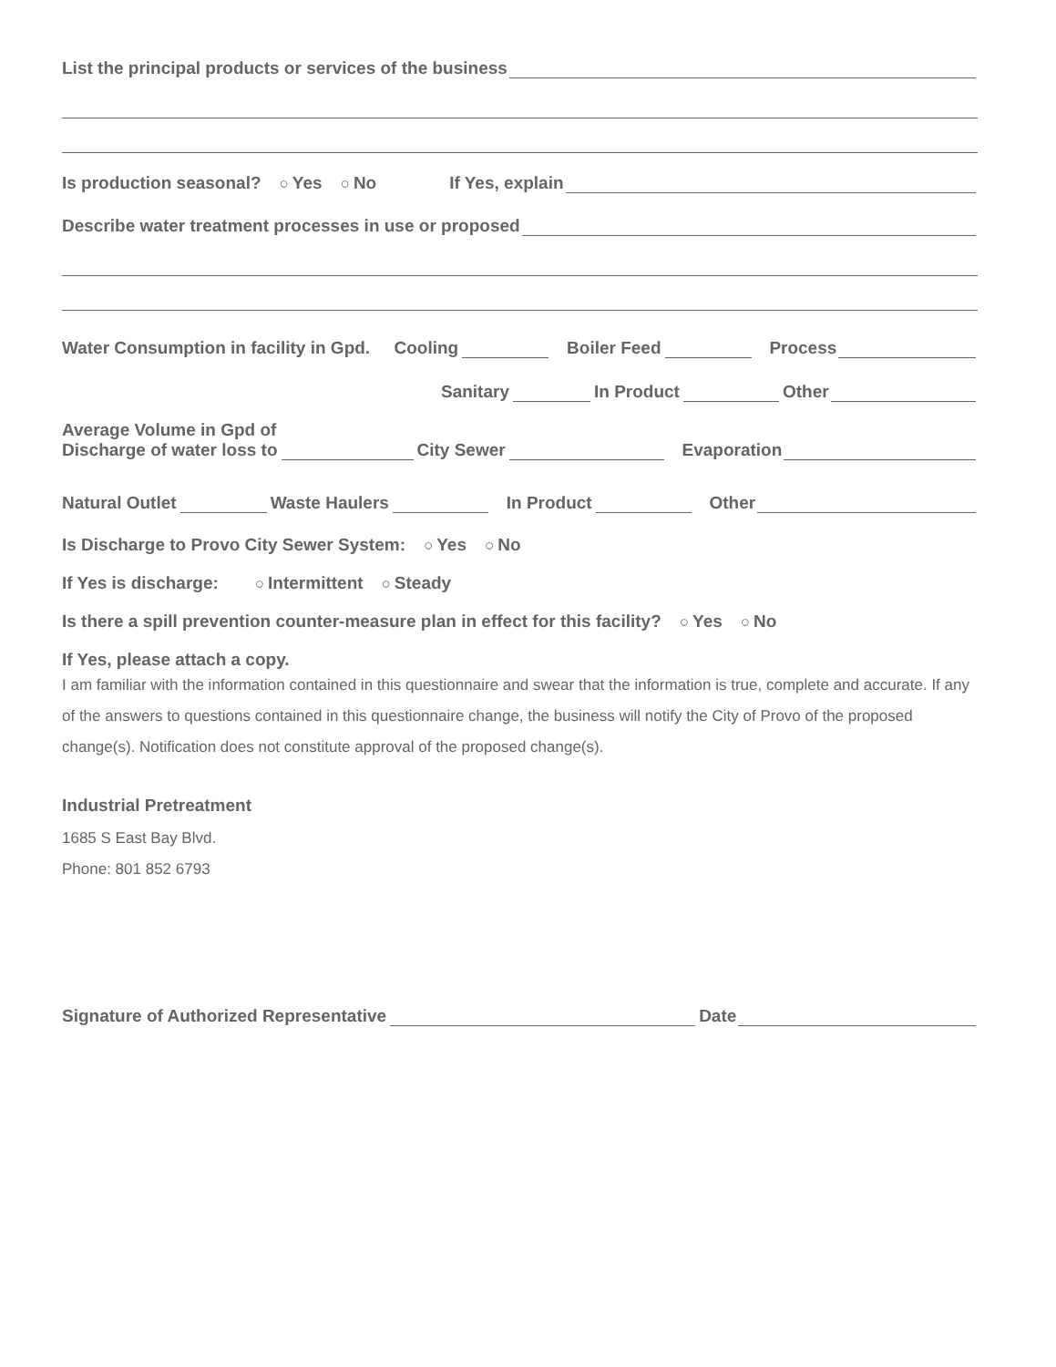List the principal products or services of the business
Is production seasonal? ○ Yes ○ No If Yes, explain
Describe water treatment processes in use or proposed
Water Consumption in facility in Gpd. Cooling Boiler Feed Process
Sanitary In Product Other
Average Volume in Gpd of
Discharge of water loss to City Sewer Evaporation
Natural Outlet Waste Haulers In Product Other
Is Discharge to Provo City Sewer System: ○ Yes ○ No
If Yes is discharge: ○ Intermittent ○ Steady
Is there a spill prevention counter-measure plan in effect for this facility? ○ Yes ○ No
If Yes, please attach a copy.
I am familiar with the information contained in this questionnaire and swear that the information is true, complete and accurate. If any of the answers to questions contained in this questionnaire change, the business will notify the City of Provo of the proposed change(s). Notification does not constitute approval of the proposed change(s).
Industrial Pretreatment
1685 S East Bay Blvd.
Phone: 801 852 6793
Signature of Authorized Representative Date